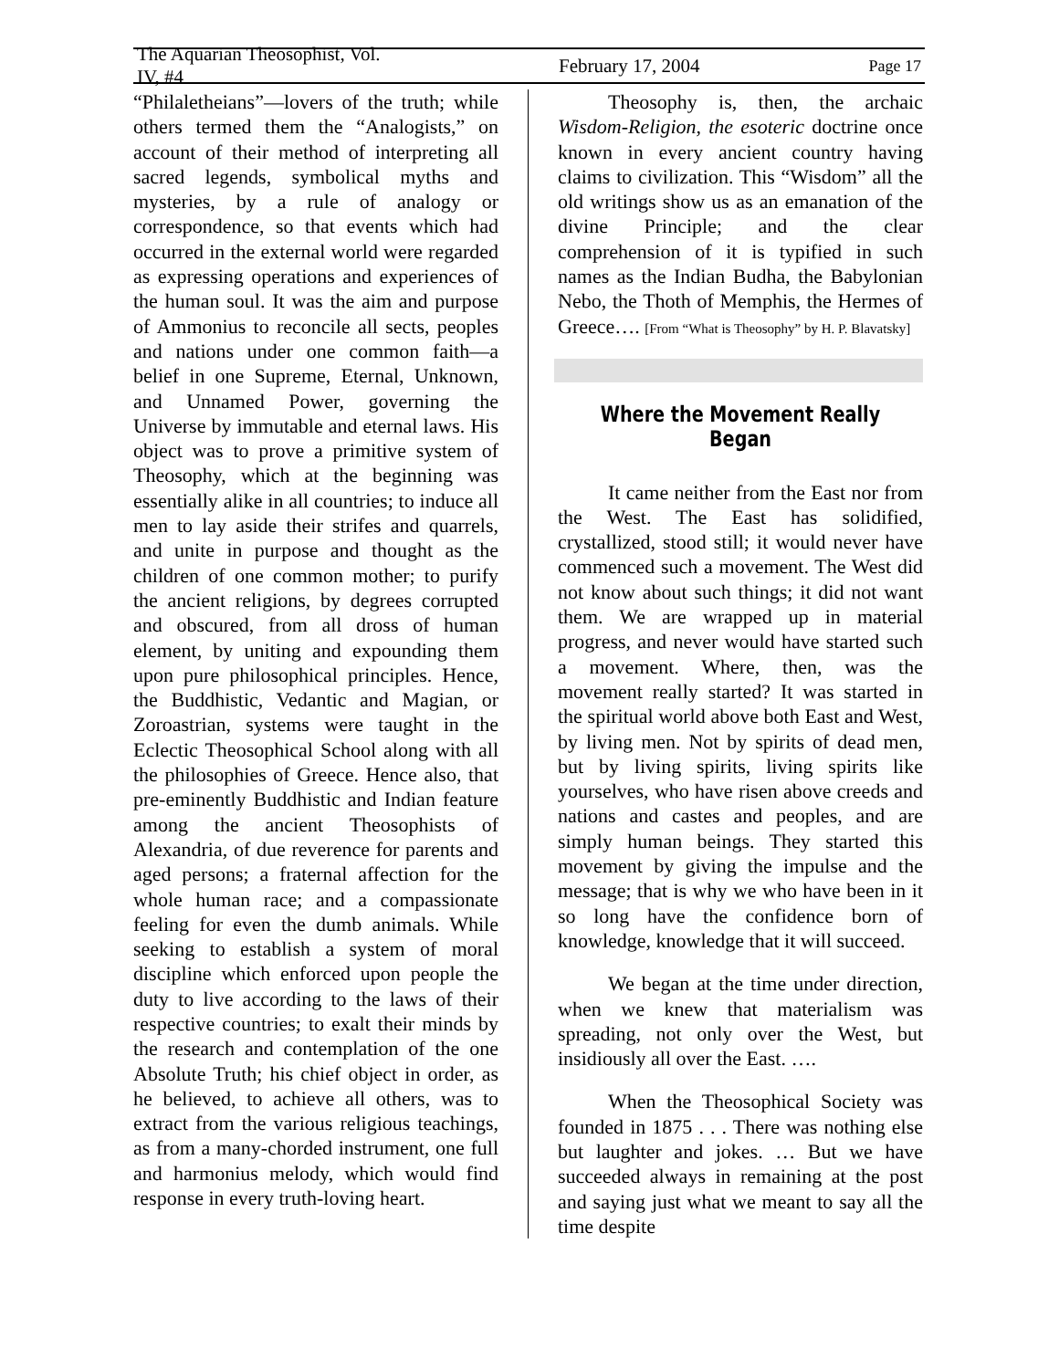The Aquarian Theosophist, Vol. IV, #4 February 17, 2004 Page 17
“Philaletheians”—lovers of the truth; while others termed them the “Analogists,” on account of their method of interpreting all sacred legends, symbolical myths and mysteries, by a rule of analogy or correspondence, so that events which had occurred in the external world were regarded as expressing operations and experiences of the human soul. It was the aim and purpose of Ammonius to reconcile all sects, peoples and nations under one common faith—a belief in one Supreme, Eternal, Unknown, and Unnamed Power, governing the Universe by immutable and eternal laws. His object was to prove a primitive system of Theosophy, which at the beginning was essentially alike in all countries; to induce all men to lay aside their strifes and quarrels, and unite in purpose and thought as the children of one common mother; to purify the ancient religions, by degrees corrupted and obscured, from all dross of human element, by uniting and expounding them upon pure philosophical principles. Hence, the Buddhistic, Vedantic and Magian, or Zoroastrian, systems were taught in the Eclectic Theosophical School along with all the philosophies of Greece. Hence also, that pre-eminently Buddhistic and Indian feature among the ancient Theosophists of Alexandria, of due reverence for parents and aged persons; a fraternal affection for the whole human race; and a compassionate feeling for even the dumb animals. While seeking to establish a system of moral discipline which enforced upon people the duty to live according to the laws of their respective countries; to exalt their minds by the research and contemplation of the one Absolute Truth; his chief object in order, as he believed, to achieve all others, was to extract from the various religious teachings, as from a many-chorded instrument, one full and harmonius melody, which would find response in every truth-loving heart.
Theosophy is, then, the archaic Wisdom-Religion, the esoteric doctrine once known in every ancient country having claims to civilization. This “Wisdom” all the old writings show us as an emanation of the divine Principle; and the clear comprehension of it is typified in such names as the Indian Budha, the Babylonian Nebo, the Thoth of Memphis, the Hermes of Greece…. [From “What is Theosophy” by H. P. Blavatsky]
Where the Movement Really Began
It came neither from the East nor from the West. The East has solidified, crystallized, stood still; it would never have commenced such a movement. The West did not know about such things; it did not want them. We are wrapped up in material progress, and never would have started such a movement. Where, then, was the movement really started? It was started in the spiritual world above both East and West, by living men. Not by spirits of dead men, but by living spirits, living spirits like yourselves, who have risen above creeds and nations and castes and peoples, and are simply human beings. They started this movement by giving the impulse and the message; that is why we who have been in it so long have the confidence born of knowledge, knowledge that it will succeed.
We began at the time under direction, when we knew that materialism was spreading, not only over the West, but insidiously all over the East. ….
When the Theosophical Society was founded in 1875 . . . There was nothing else but laughter and jokes. … But we have succeeded always in remaining at the post and saying just what we meant to say all the time despite